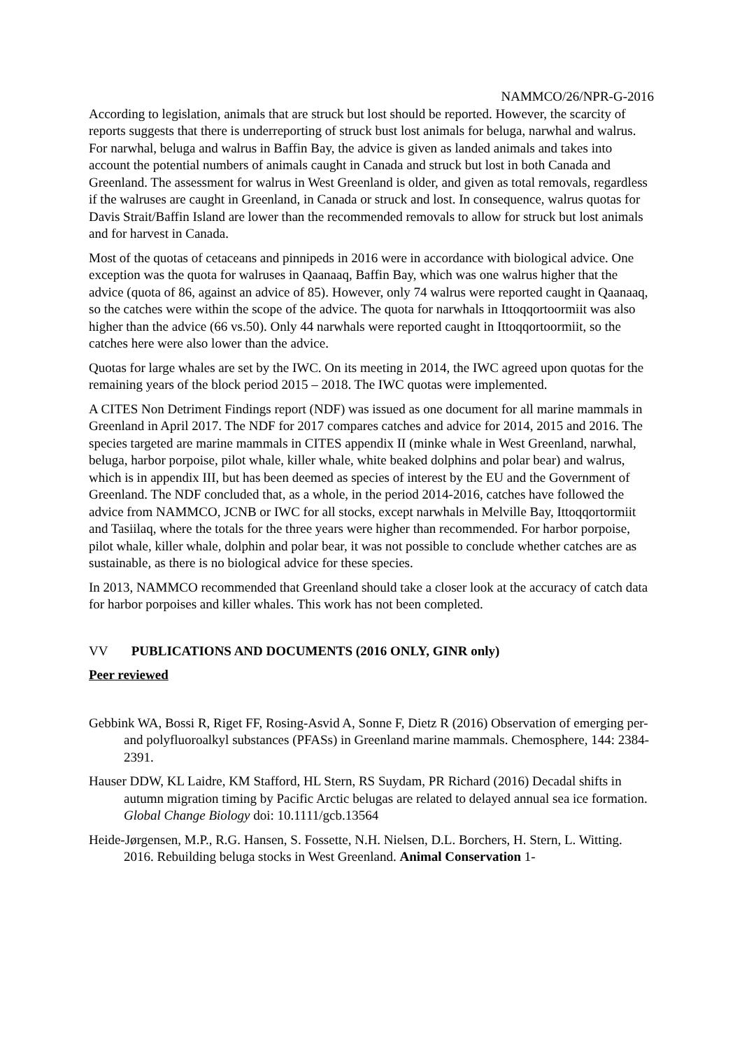NAMMCO/26/NPR-G-2016
According to legislation, animals that are struck but lost should be reported. However, the scarcity of reports suggests that there is underreporting of struck bust lost animals for beluga, narwhal and walrus. For narwhal, beluga and walrus in Baffin Bay, the advice is given as landed animals and takes into account the potential numbers of animals caught in Canada and struck but lost in both Canada and Greenland. The assessment for walrus in West Greenland is older, and given as total removals, regardless if the walruses are caught in Greenland, in Canada or struck and lost. In consequence, walrus quotas for Davis Strait/Baffin Island are lower than the recommended removals to allow for struck but lost animals and for harvest in Canada.
Most of the quotas of cetaceans and pinnipeds in 2016 were in accordance with biological advice. One exception was the quota for walruses in Qaanaaq, Baffin Bay, which was one walrus higher that the advice (quota of 86, against an advice of 85). However, only 74 walrus were reported caught in Qaanaaq, so the catches were within the scope of the advice. The quota for narwhals in Ittoqqortoormiit was also higher than the advice (66 vs.50). Only 44 narwhals were reported caught in Ittoqqortoormiit, so the catches here were also lower than the advice.
Quotas for large whales are set by the IWC. On its meeting in 2014, the IWC agreed upon quotas for the remaining years of the block period 2015 – 2018. The IWC quotas were implemented.
A CITES Non Detriment Findings report (NDF) was issued as one document for all marine mammals in Greenland in April 2017. The NDF for 2017 compares catches and advice for 2014, 2015 and 2016. The species targeted are marine mammals in CITES appendix II (minke whale in West Greenland, narwhal, beluga, harbor porpoise, pilot whale, killer whale, white beaked dolphins and polar bear) and walrus, which is in appendix III, but has been deemed as species of interest by the EU and the Government of Greenland. The NDF concluded that, as a whole, in the period 2014-2016, catches have followed the advice from NAMMCO, JCNB or IWC for all stocks, except narwhals in Melville Bay, Ittoqqortormiit and Tasiilaq, where the totals for the three years were higher than recommended. For harbor porpoise, pilot whale, killer whale, dolphin and polar bear, it was not possible to conclude whether catches are as sustainable, as there is no biological advice for these species.
In 2013, NAMMCO recommended that Greenland should take a closer look at the accuracy of catch data for harbor porpoises and killer whales. This work has not been completed.
VV PUBLICATIONS AND DOCUMENTS (2016 ONLY, GINR only)
Peer reviewed
Gebbink WA, Bossi R, Riget FF, Rosing-Asvid A, Sonne F, Dietz R (2016) Observation of emerging per- and polyfluoroalkyl substances (PFASs) in Greenland marine mammals. Chemosphere, 144: 2384-2391.
Hauser DDW, KL Laidre, KM Stafford, HL Stern, RS Suydam, PR Richard (2016) Decadal shifts in autumn migration timing by Pacific Arctic belugas are related to delayed annual sea ice formation. Global Change Biology doi: 10.1111/gcb.13564
Heide-Jørgensen, M.P., R.G. Hansen, S. Fossette, N.H. Nielsen, D.L. Borchers, H. Stern, L. Witting. 2016. Rebuilding beluga stocks in West Greenland. Animal Conservation 1-